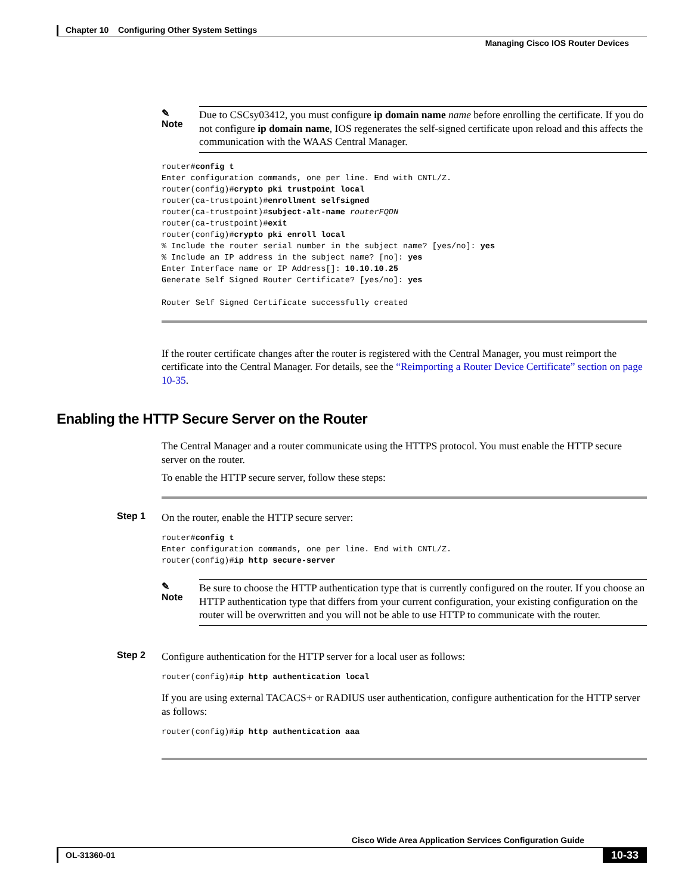Chapter 10 Configuring Other System Settings
Managing Cisco IOS Router Devices
✎
Note
Due to CSCsy03412, you must configure ip domain name name before enrolling the certificate. If you do not configure ip domain name, IOS regenerates the self-signed certificate upon reload and this affects the communication with the WAAS Central Manager.
router#config t
Enter configuration commands, one per line. End with CNTL/Z.
router(config)#crypto pki trustpoint local
router(ca-trustpoint)#enrollment selfsigned
router(ca-trustpoint)#subject-alt-name routerFQDN
router(ca-trustpoint)#exit
router(config)#crypto pki enroll local
% Include the router serial number in the subject name? [yes/no]: yes
% Include an IP address in the subject name? [no]: yes
Enter Interface name or IP Address[]: 10.10.10.25
Generate Self Signed Router Certificate? [yes/no]: yes

Router Self Signed Certificate successfully created
If the router certificate changes after the router is registered with the Central Manager, you must reimport the certificate into the Central Manager. For details, see the “Reimporting a Router Device Certificate” section on page 10-35.
Enabling the HTTP Secure Server on the Router
The Central Manager and a router communicate using the HTTPS protocol. You must enable the HTTP secure server on the router.
To enable the HTTP secure server, follow these steps:
Step 1 On the router, enable the HTTP secure server:
router#config t
Enter configuration commands, one per line. End with CNTL/Z.
router(config)#ip http secure-server
✎
Note
Be sure to choose the HTTP authentication type that is currently configured on the router. If you choose an HTTP authentication type that differs from your current configuration, your existing configuration on the router will be overwritten and you will not be able to use HTTP to communicate with the router.
Step 2 Configure authentication for the HTTP server for a local user as follows:
router(config)#ip http authentication local
If you are using external TACACS+ or RADIUS user authentication, configure authentication for the HTTP server as follows:
router(config)#ip http authentication aaa
Cisco Wide Area Application Services Configuration Guide
OL-31360-01
10-33